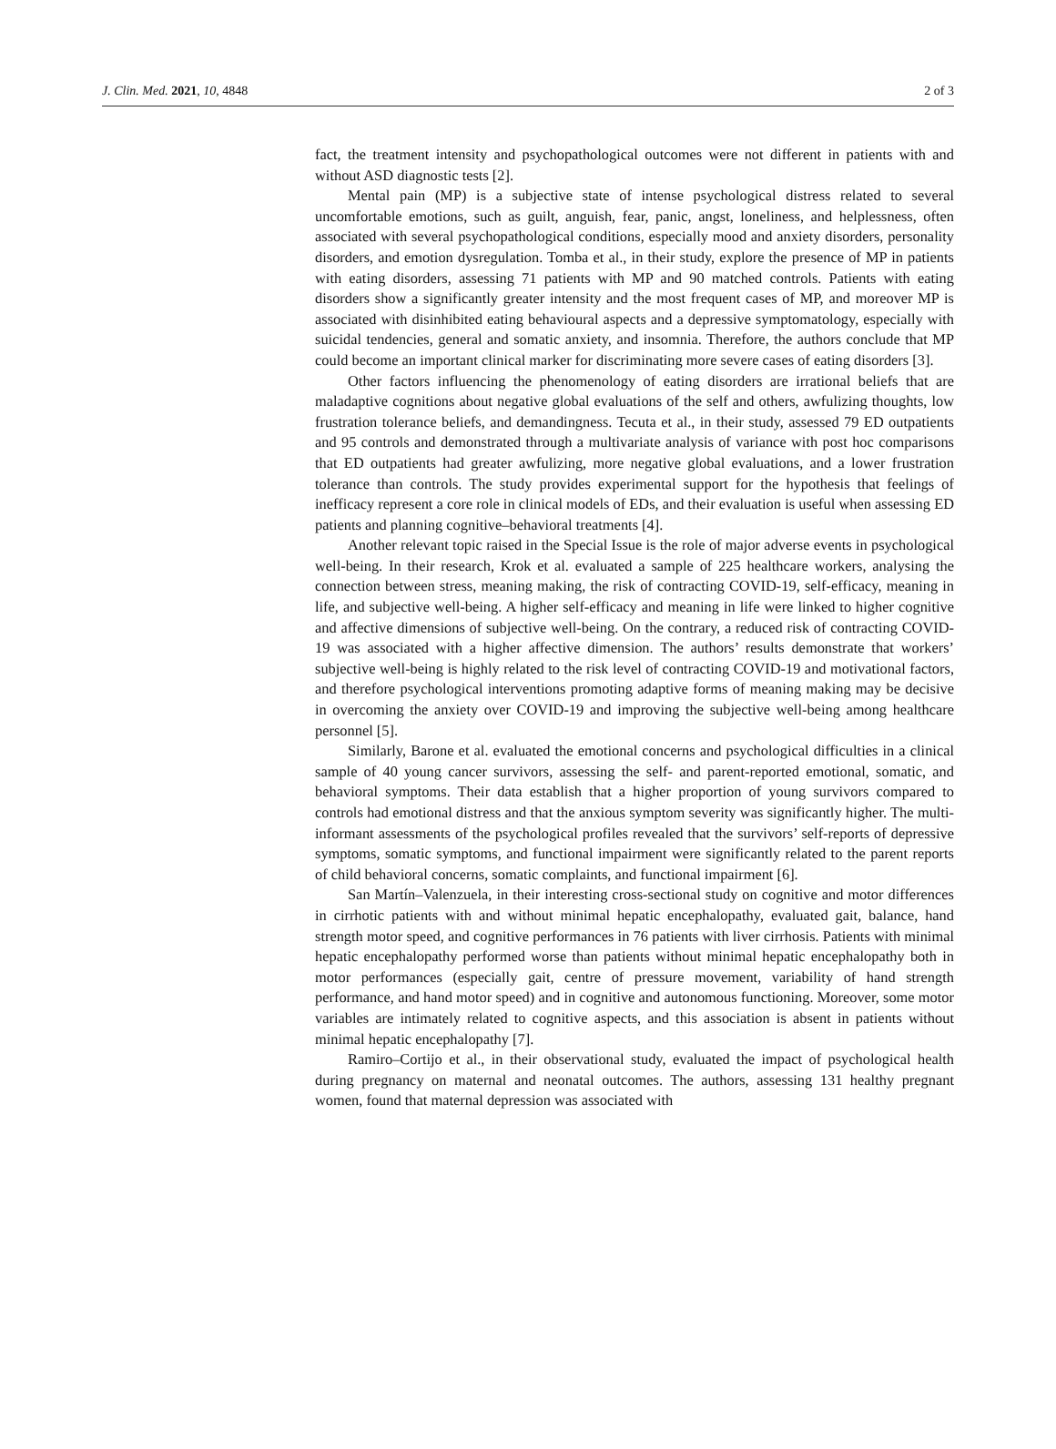J. Clin. Med. 2021, 10, 4848 2 of 3
fact, the treatment intensity and psychopathological outcomes were not different in patients with and without ASD diagnostic tests [2].
Mental pain (MP) is a subjective state of intense psychological distress related to several uncomfortable emotions, such as guilt, anguish, fear, panic, angst, loneliness, and helplessness, often associated with several psychopathological conditions, especially mood and anxiety disorders, personality disorders, and emotion dysregulation. Tomba et al., in their study, explore the presence of MP in patients with eating disorders, assessing 71 patients with MP and 90 matched controls. Patients with eating disorders show a significantly greater intensity and the most frequent cases of MP, and moreover MP is associated with disinhibited eating behavioural aspects and a depressive symptomatology, especially with suicidal tendencies, general and somatic anxiety, and insomnia. Therefore, the authors conclude that MP could become an important clinical marker for discriminating more severe cases of eating disorders [3].
Other factors influencing the phenomenology of eating disorders are irrational beliefs that are maladaptive cognitions about negative global evaluations of the self and others, awfulizing thoughts, low frustration tolerance beliefs, and demandingness. Tecuta et al., in their study, assessed 79 ED outpatients and 95 controls and demonstrated through a multivariate analysis of variance with post hoc comparisons that ED outpatients had greater awfulizing, more negative global evaluations, and a lower frustration tolerance than controls. The study provides experimental support for the hypothesis that feelings of inefficacy represent a core role in clinical models of EDs, and their evaluation is useful when assessing ED patients and planning cognitive–behavioral treatments [4].
Another relevant topic raised in the Special Issue is the role of major adverse events in psychological well-being. In their research, Krok et al. evaluated a sample of 225 healthcare workers, analysing the connection between stress, meaning making, the risk of contracting COVID-19, self-efficacy, meaning in life, and subjective well-being. A higher self-efficacy and meaning in life were linked to higher cognitive and affective dimensions of subjective well-being. On the contrary, a reduced risk of contracting COVID-19 was associated with a higher affective dimension. The authors’ results demonstrate that workers’ subjective well-being is highly related to the risk level of contracting COVID-19 and motivational factors, and therefore psychological interventions promoting adaptive forms of meaning making may be decisive in overcoming the anxiety over COVID-19 and improving the subjective well-being among healthcare personnel [5].
Similarly, Barone et al. evaluated the emotional concerns and psychological difficulties in a clinical sample of 40 young cancer survivors, assessing the self- and parent-reported emotional, somatic, and behavioral symptoms. Their data establish that a higher proportion of young survivors compared to controls had emotional distress and that the anxious symptom severity was significantly higher. The multi-informant assessments of the psychological profiles revealed that the survivors’ self-reports of depressive symptoms, somatic symptoms, and functional impairment were significantly related to the parent reports of child behavioral concerns, somatic complaints, and functional impairment [6].
San Martín–Valenzuela, in their interesting cross-sectional study on cognitive and motor differences in cirrhotic patients with and without minimal hepatic encephalopathy, evaluated gait, balance, hand strength motor speed, and cognitive performances in 76 patients with liver cirrhosis. Patients with minimal hepatic encephalopathy performed worse than patients without minimal hepatic encephalopathy both in motor performances (especially gait, centre of pressure movement, variability of hand strength performance, and hand motor speed) and in cognitive and autonomous functioning. Moreover, some motor variables are intimately related to cognitive aspects, and this association is absent in patients without minimal hepatic encephalopathy [7].
Ramiro–Cortijo et al., in their observational study, evaluated the impact of psychological health during pregnancy on maternal and neonatal outcomes. The authors, assessing 131 healthy pregnant women, found that maternal depression was associated with